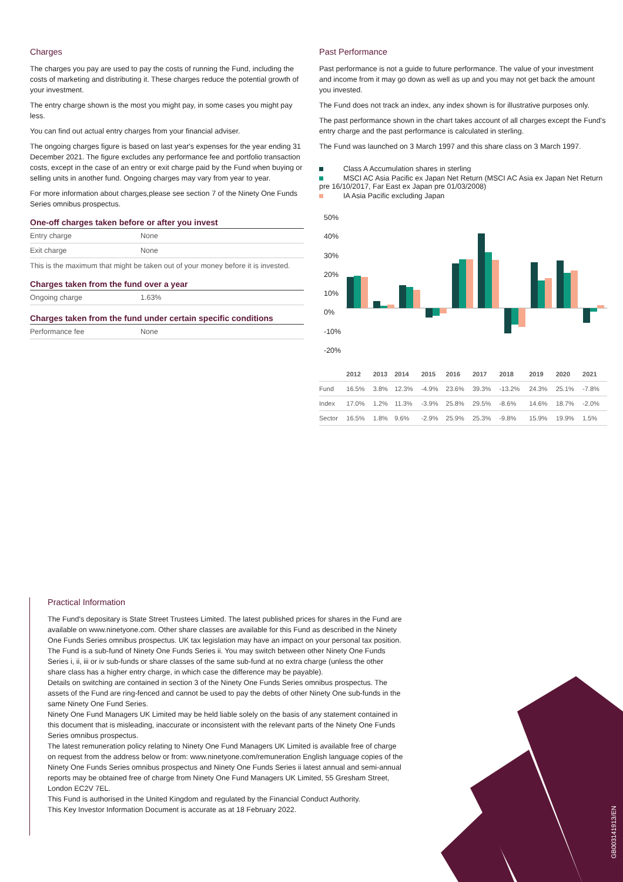Charges
The charges you pay are used to pay the costs of running the Fund, including the costs of marketing and distributing it. These charges reduce the potential growth of your investment.
The entry charge shown is the most you might pay, in some cases you might pay less.
You can find out actual entry charges from your financial adviser.
The ongoing charges figure is based on last year's expenses for the year ending 31 December 2021. The figure excludes any performance fee and portfolio transaction costs, except in the case of an entry or exit charge paid by the Fund when buying or selling units in another fund. Ongoing charges may vary from year to year.
For more information about charges,please see section 7 of the Ninety One Funds Series omnibus prospectus.
One-off charges taken before or after you invest
| Entry charge | None |
| Exit charge | None |
This is the maximum that might be taken out of your money before it is invested.
Charges taken from the fund over a year
| Ongoing charge | 1.63% |
Charges taken from the fund under certain specific conditions
| Performance fee | None |
Past Performance
Past performance is not a guide to future performance. The value of your investment and income from it may go down as well as up and you may not get back the amount you invested.
The Fund does not track an index, any index shown is for illustrative purposes only.
The past performance shown in the chart takes account of all charges except the Fund's entry charge and the past performance is calculated in sterling.
The Fund was launched on 3 March 1997 and this share class on 3 March 1997.
Class A Accumulation shares in sterling
MSCI AC Asia Pacific ex Japan Net Return (MSCI AC Asia ex Japan Net Return pre 16/10/2017, Far East ex Japan pre 01/03/2008)
IA Asia Pacific excluding Japan
50%
40%
30%
20%
10%
0%
-10%
-20%
| | 2012 | 2013 | 2014 | 2015 | 2016 | 2017 | 2018 | 2019 | 2020 | 2021 |
| --- | --- | --- | --- | --- | --- | --- | --- | --- | --- | --- |
| Fund | 16.5% | 3.8% | 12.3% | -4.9% | 23.6% | 39.3% | -13.2% | 24.3% | 25.1% | -7.8% |
| Index | 17.0% | 1.2% | 11.3% | -3.9% | 25.8% | 29.5% | -8.6% | 14.6% | 18.7% | -2.0% |
| Sector | 16.5% | 1.8% | 9.6% | -2.9% | 25.9% | 25.3% | -9.8% | 15.9% | 19.9% | 1.5% |
Practical Information
The Fund's depositary is State Street Trustees Limited. The latest published prices for shares in the Fund are available on www.ninetyone.com. Other share classes are available for this Fund as described in the Ninety One Funds Series omnibus prospectus. UK tax legislation may have an impact on your personal tax position.
The Fund is a sub-fund of Ninety One Funds Series ii. You may switch between other Ninety One Funds Series i, ii, iii or iv sub-funds or share classes of the same sub-fund at no extra charge (unless the other share class has a higher entry charge, in which case the difference may be payable).
Details on switching are contained in section 3 of the Ninety One Funds Series omnibus prospectus. The assets of the Fund are ring-fenced and cannot be used to pay the debts of other Ninety One sub-funds in the same Ninety One Fund Series.
Ninety One Fund Managers UK Limited may be held liable solely on the basis of any statement contained in this document that is misleading, inaccurate or inconsistent with the relevant parts of the Ninety One Funds Series omnibus prospectus.
The latest remuneration policy relating to Ninety One Fund Managers UK Limited is available free of charge on request from the address below or from: www.ninetyone.com/remuneration English language copies of the Ninety One Funds Series omnibus prospectus and Ninety One Funds Series ii latest annual and semi-annual reports may be obtained free of charge from Ninety One Fund Managers UK Limited, 55 Gresham Street, London EC2V 7EL.
This Fund is authorised in the United Kingdom and regulated by the Financial Conduct Authority.
This Key Investor Information Document is accurate as at 18 February 2022.
GB00314191З/EN